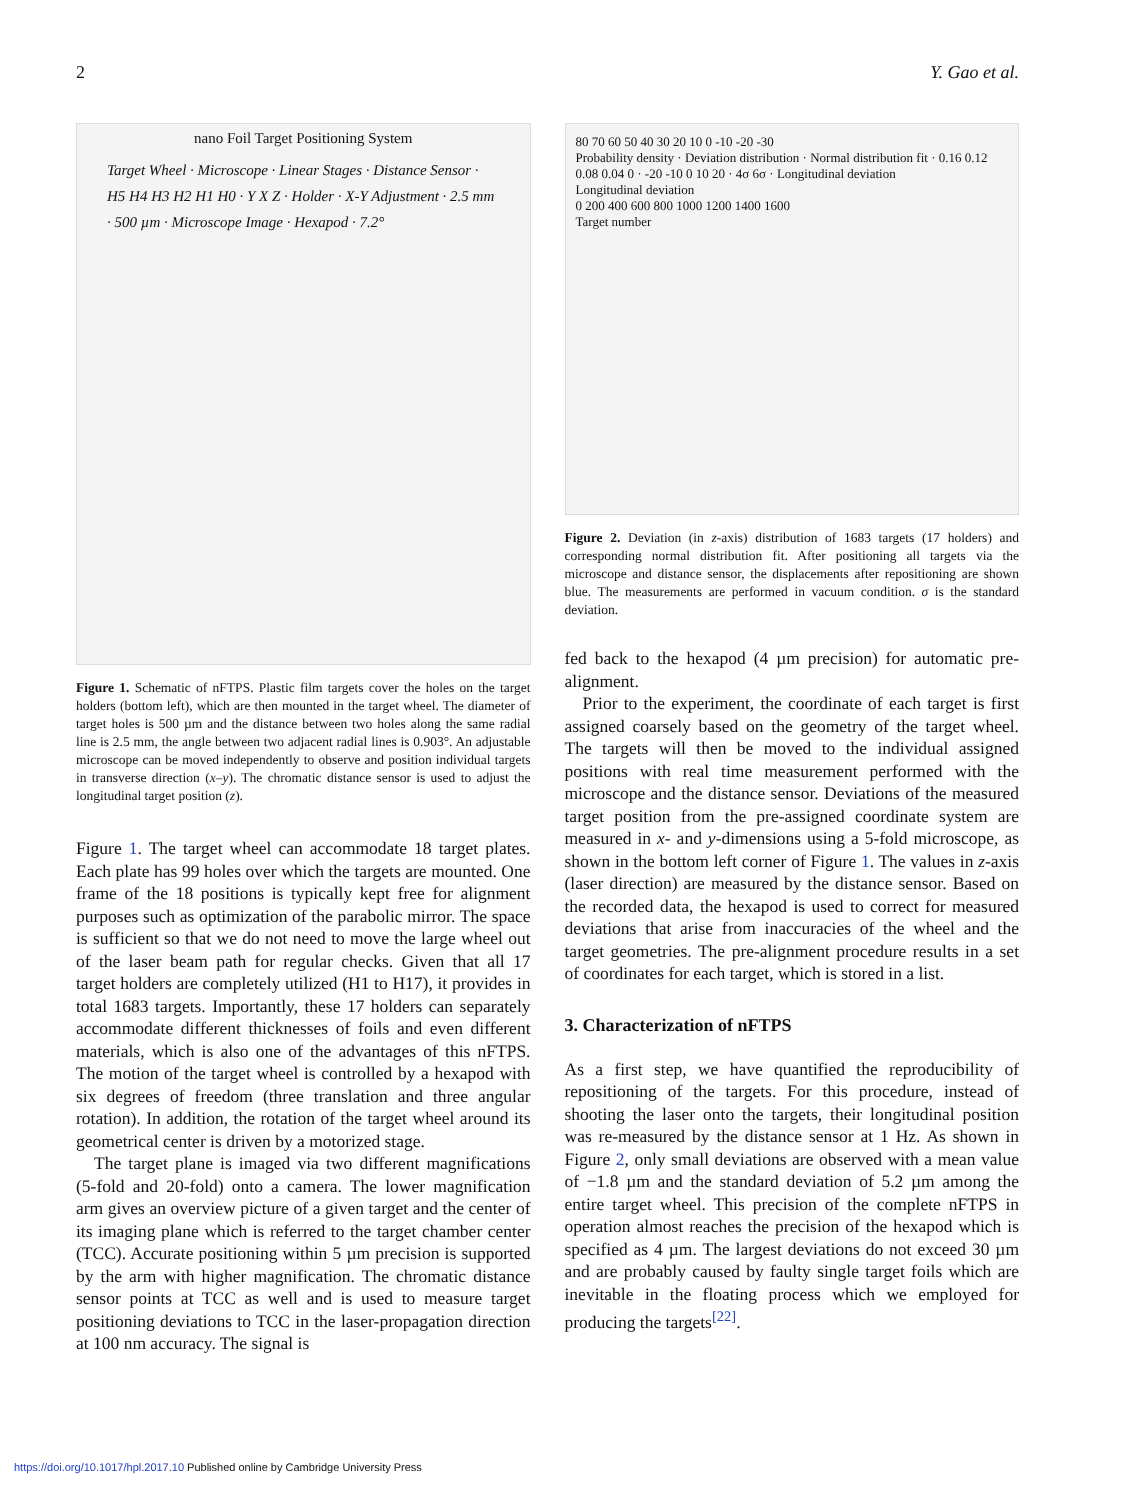2 Y. Gao et al.
nano Foil Target Positioning System
Target Wheel · Microscope · Linear Stages · Distance Sensor · H5 H4 H3 H2 H1 H0 · Y X Z · Holder · X-Y Adjustment · 2.5 mm · 500 µm · Microscope Image · Hexapod · 7.2°
Figure 1. Schematic of nFTPS. Plastic film targets cover the holes on the target holders (bottom left), which are then mounted in the target wheel. The diameter of target holes is 500 µm and the distance between two holes along the same radial line is 2.5 mm, the angle between two adjacent radial lines is 0.903°. An adjustable microscope can be moved independently to observe and position individual targets in transverse direction (x–y). The chromatic distance sensor is used to adjust the longitudinal target position (z).
Figure 1. The target wheel can accommodate 18 target plates. Each plate has 99 holes over which the targets are mounted. One frame of the 18 positions is typically kept free for alignment purposes such as optimization of the parabolic mirror. The space is sufficient so that we do not need to move the large wheel out of the laser beam path for regular checks. Given that all 17 target holders are completely utilized (H1 to H17), it provides in total 1683 targets. Importantly, these 17 holders can separately accommodate different thicknesses of foils and even different materials, which is also one of the advantages of this nFTPS. The motion of the target wheel is controlled by a hexapod with six degrees of freedom (three translation and three angular rotation). In addition, the rotation of the target wheel around its geometrical center is driven by a motorized stage.
The target plane is imaged via two different magnifications (5-fold and 20-fold) onto a camera. The lower magnification arm gives an overview picture of a given target and the center of its imaging plane which is referred to the target chamber center (TCC). Accurate positioning within 5 µm precision is supported by the arm with higher magnification. The chromatic distance sensor points at TCC as well and is used to measure target positioning deviations to TCC in the laser-propagation direction at 100 nm accuracy. The signal is
80 70 60 50 40 30 20 10 0 -10 -20 -30
Probability density · Deviation distribution · Normal distribution fit · 0.16 0.12 0.08 0.04 0 · -20 -10 0 10 20 · 4σ 6σ · Longitudinal deviation
Longitudinal deviation
0 200 400 600 800 1000 1200 1400 1600
Target number
Figure 2. Deviation (in z-axis) distribution of 1683 targets (17 holders) and corresponding normal distribution fit. After positioning all targets via the microscope and distance sensor, the displacements after repositioning are shown blue. The measurements are performed in vacuum condition. σ is the standard deviation.
fed back to the hexapod (4 µm precision) for automatic pre-alignment.
Prior to the experiment, the coordinate of each target is first assigned coarsely based on the geometry of the target wheel. The targets will then be moved to the individual assigned positions with real time measurement performed with the microscope and the distance sensor. Deviations of the measured target position from the pre-assigned coordinate system are measured in x- and y-dimensions using a 5-fold microscope, as shown in the bottom left corner of Figure 1. The values in z-axis (laser direction) are measured by the distance sensor. Based on the recorded data, the hexapod is used to correct for measured deviations that arise from inaccuracies of the wheel and the target geometries. The pre-alignment procedure results in a set of coordinates for each target, which is stored in a list.
3. Characterization of nFTPS
As a first step, we have quantified the reproducibility of repositioning of the targets. For this procedure, instead of shooting the laser onto the targets, their longitudinal position was re-measured by the distance sensor at 1 Hz. As shown in Figure 2, only small deviations are observed with a mean value of −1.8 µm and the standard deviation of 5.2 µm among the entire target wheel. This precision of the complete nFTPS in operation almost reaches the precision of the hexapod which is specified as 4 µm. The largest deviations do not exceed 30 µm and are probably caused by faulty single target foils which are inevitable in the floating process which we employed for producing the targets<sup>[22]</sup>.
https://doi.org/10.1017/hpl.2017.10 Published online by Cambridge University Press